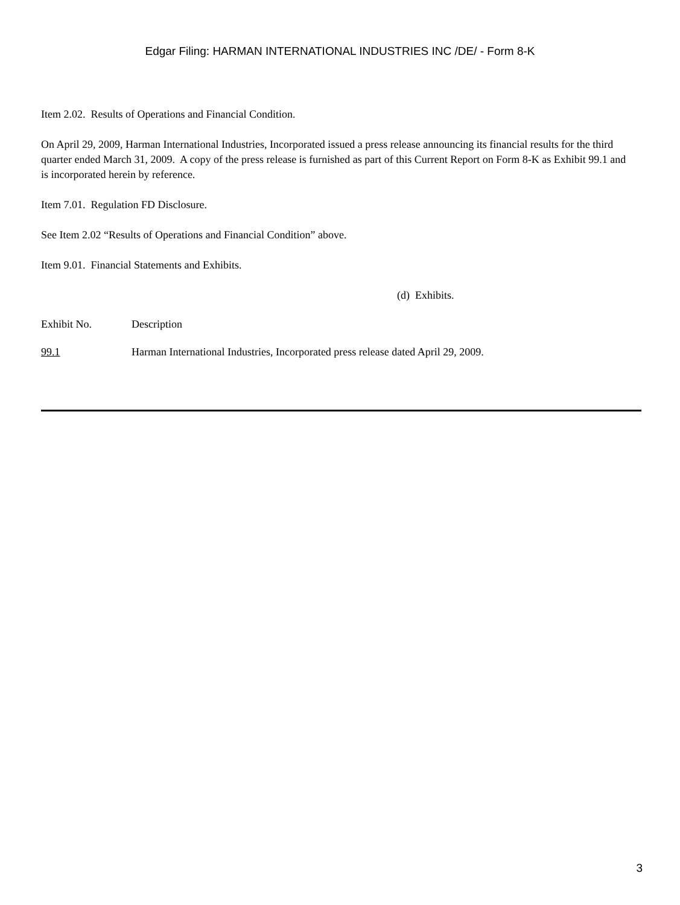Edgar Filing: HARMAN INTERNATIONAL INDUSTRIES INC /DE/ - Form 8-K
Item 2.02. Results of Operations and Financial Condition.
On April 29, 2009, Harman International Industries, Incorporated issued a press release announcing its financial results for the third quarter ended March 31, 2009. A copy of the press release is furnished as part of this Current Report on Form 8-K as Exhibit 99.1 and is incorporated herein by reference.
Item 7.01. Regulation FD Disclosure.
See Item 2.02 “Results of Operations and Financial Condition” above.
Item 9.01. Financial Statements and Exhibits.
(d) Exhibits.
| Exhibit No. | Description |
| --- | --- |
| 99.1 | Harman International Industries, Incorporated press release dated April 29, 2009. |
3